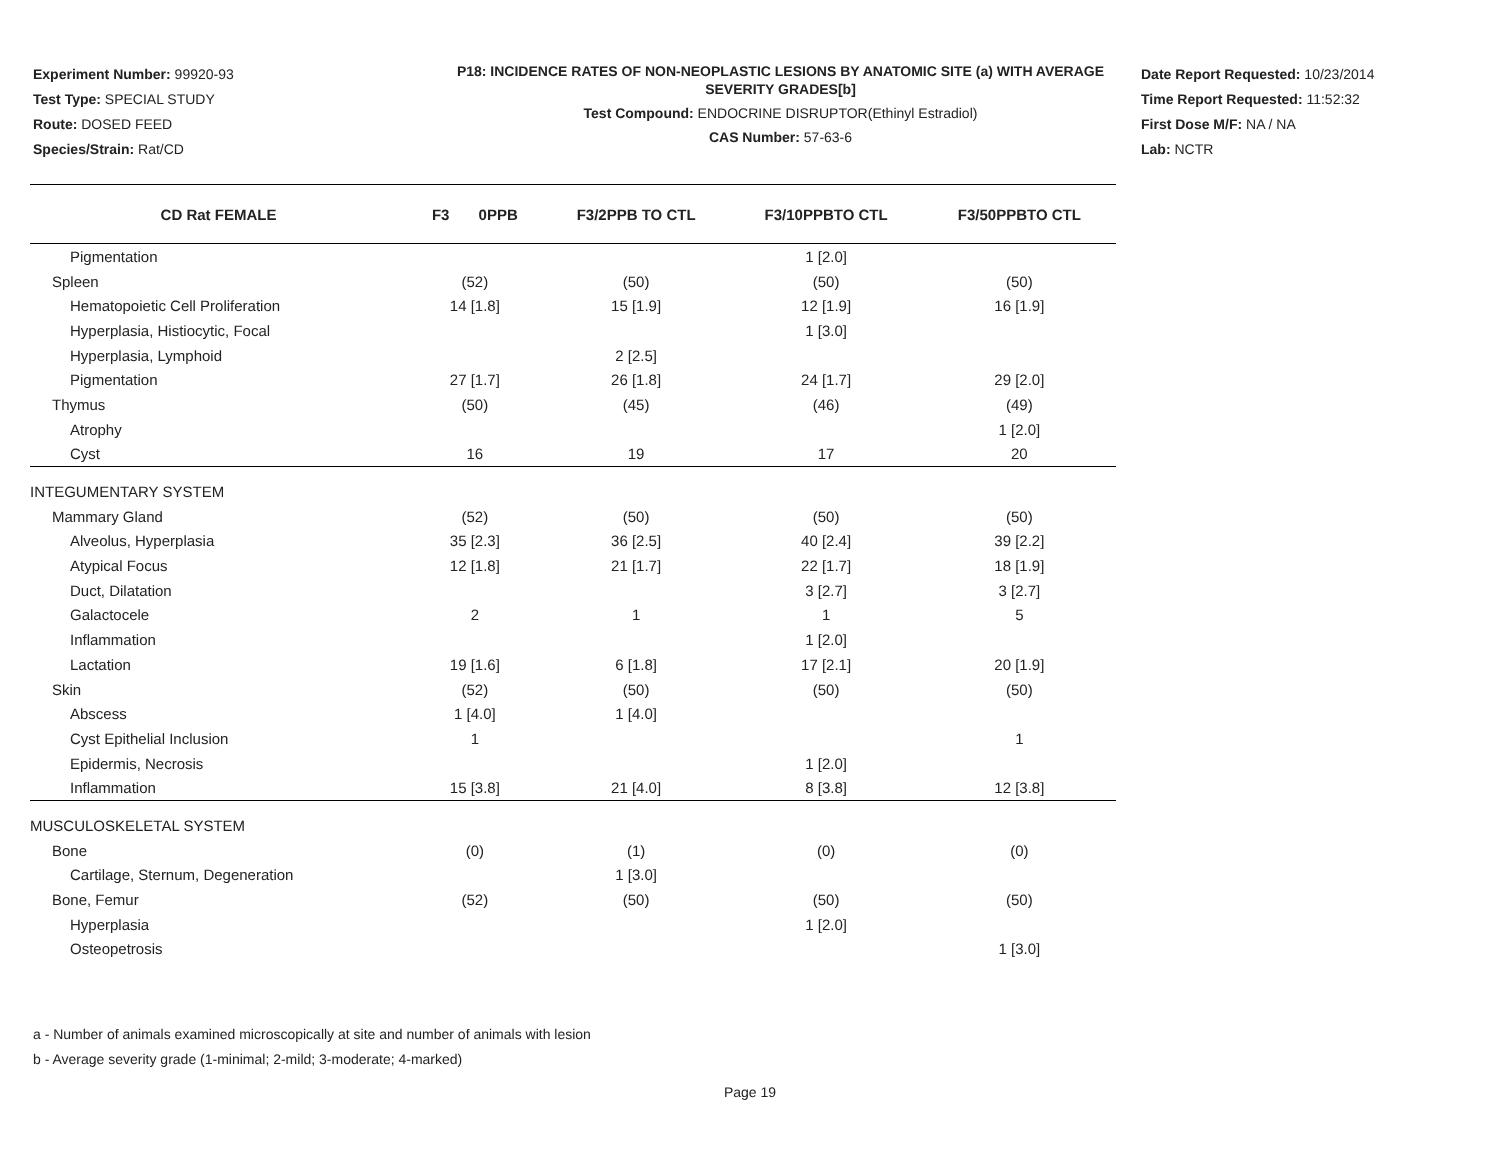Experiment Number: 99920-93
Test Type: SPECIAL STUDY
Route: DOSED FEED
Species/Strain: Rat/CD
P18: INCIDENCE RATES OF NON-NEOPLASTIC LESIONS BY ANATOMIC SITE (a) WITH AVERAGE SEVERITY GRADES[b]
Test Compound: ENDOCRINE DISRUPTOR(Ethinyl Estradiol)
CAS Number: 57-63-6
Date Report Requested: 10/23/2014
Time Report Requested: 11:52:32
First Dose M/F: NA / NA
Lab: NCTR
| CD Rat FEMALE | F3 0PPB | F3/2PPB TO CTL | F3/10PPBTO CTL | F3/50PPBTO CTL |
| --- | --- | --- | --- | --- |
| Pigmentation | | | 1 [2.0] | |
| Spleen | (52) | (50) | (50) | (50) |
| Hematopoietic Cell Proliferation | 14 [1.8] | 15 [1.9] | 12 [1.9] | 16 [1.9] |
| Hyperplasia, Histiocytic, Focal | | | 1 [3.0] | |
| Hyperplasia, Lymphoid | | 2 [2.5] | | |
| Pigmentation | 27 [1.7] | 26 [1.8] | 24 [1.7] | 29 [2.0] |
| Thymus | (50) | (45) | (46) | (49) |
| Atrophy | | | | 1 [2.0] |
| Cyst | 16 | 19 | 17 | 20 |
| INTEGUMENTARY SYSTEM | | | | |
| Mammary Gland | (52) | (50) | (50) | (50) |
| Alveolus, Hyperplasia | 35 [2.3] | 36 [2.5] | 40 [2.4] | 39 [2.2] |
| Atypical Focus | 12 [1.8] | 21 [1.7] | 22 [1.7] | 18 [1.9] |
| Duct, Dilatation | | | 3 [2.7] | 3 [2.7] |
| Galactocele | 2 | 1 | 1 | 5 |
| Inflammation | | | 1 [2.0] | |
| Lactation | 19 [1.6] | 6 [1.8] | 17 [2.1] | 20 [1.9] |
| Skin | (52) | (50) | (50) | (50) |
| Abscess | 1 [4.0] | 1 [4.0] | | |
| Cyst Epithelial Inclusion | 1 | | | 1 |
| Epidermis, Necrosis | | | 1 [2.0] | |
| Inflammation | 15 [3.8] | 21 [4.0] | 8 [3.8] | 12 [3.8] |
| MUSCULOSKELETAL SYSTEM | | | | |
| Bone | (0) | (1) | (0) | (0) |
| Cartilage, Sternum, Degeneration | | 1 [3.0] | | |
| Bone, Femur | (52) | (50) | (50) | (50) |
| Hyperplasia | | | 1 [2.0] | |
| Osteopetrosis | | | | 1 [3.0] |
a - Number of animals examined microscopically at site and number of animals with lesion
b - Average severity grade (1-minimal; 2-mild; 3-moderate; 4-marked)
Page 19